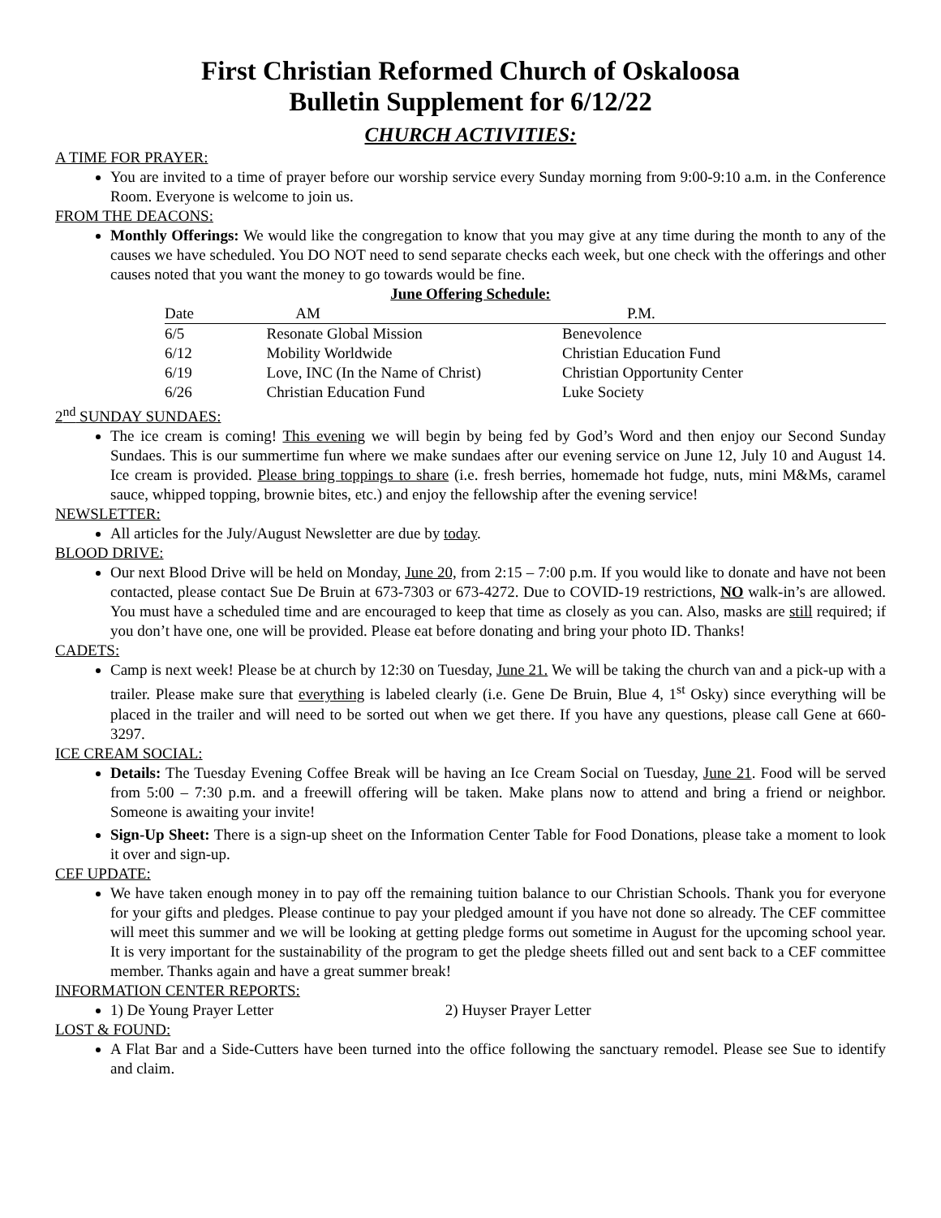First Christian Reformed Church of Oskaloosa
Bulletin Supplement for 6/12/22
CHURCH ACTIVITIES:
A TIME FOR PRAYER:
You are invited to a time of prayer before our worship service every Sunday morning from 9:00-9:10 a.m. in the Conference Room. Everyone is welcome to join us.
FROM THE DEACONS:
Monthly Offerings: We would like the congregation to know that you may give at any time during the month to any of the causes we have scheduled. You DO NOT need to send separate checks each week, but one check with the offerings and other causes noted that you want the money to go towards would be fine.
June Offering Schedule:
| Date | AM | | P.M. |
| --- | --- | --- | --- |
| 6/5 | Resonate Global Mission | | Benevolence |
| 6/12 | Mobility Worldwide | | Christian Education Fund |
| 6/19 | Love, INC (In the Name of Christ) | | Christian Opportunity Center |
| 6/26 | Christian Education Fund | | Luke Society |
2<sup>nd</sup> SUNDAY SUNDAES:
The ice cream is coming! This evening we will begin by being fed by God’s Word and then enjoy our Second Sunday Sundaes. This is our summertime fun where we make sundaes after our evening service on June 12, July 10 and August 14. Ice cream is provided. Please bring toppings to share (i.e. fresh berries, homemade hot fudge, nuts, mini M&Ms, caramel sauce, whipped topping, brownie bites, etc.) and enjoy the fellowship after the evening service!
NEWSLETTER:
All articles for the July/August Newsletter are due by today.
BLOOD DRIVE:
Our next Blood Drive will be held on Monday, June 20, from 2:15 – 7:00 p.m. If you would like to donate and have not been contacted, please contact Sue De Bruin at 673-7303 or 673-4272. Due to COVID-19 restrictions, NO walk-in’s are allowed. You must have a scheduled time and are encouraged to keep that time as closely as you can. Also, masks are still required; if you don’t have one, one will be provided. Please eat before donating and bring your photo ID. Thanks!
CADETS:
Camp is next week! Please be at church by 12:30 on Tuesday, June 21. We will be taking the church van and a pick-up with a trailer. Please make sure that everything is labeled clearly (i.e. Gene De Bruin, Blue 4, 1<sup>st</sup> Osky) since everything will be placed in the trailer and will need to be sorted out when we get there. If you have any questions, please call Gene at 660-3297.
ICE CREAM SOCIAL:
Details: The Tuesday Evening Coffee Break will be having an Ice Cream Social on Tuesday, June 21. Food will be served from 5:00 – 7:30 p.m. and a freewill offering will be taken. Make plans now to attend and bring a friend or neighbor. Someone is awaiting your invite!
Sign-Up Sheet: There is a sign-up sheet on the Information Center Table for Food Donations, please take a moment to look it over and sign-up.
CEF UPDATE:
We have taken enough money in to pay off the remaining tuition balance to our Christian Schools. Thank you for everyone for your gifts and pledges. Please continue to pay your pledged amount if you have not done so already. The CEF committee will meet this summer and we will be looking at getting pledge forms out sometime in August for the upcoming school year. It is very important for the sustainability of the program to get the pledge sheets filled out and sent back to a CEF committee member. Thanks again and have a great summer break!
INFORMATION CENTER REPORTS:
1) De Young Prayer Letter 2) Huyser Prayer Letter
LOST & FOUND:
A Flat Bar and a Side-Cutters have been turned into the office following the sanctuary remodel. Please see Sue to identify and claim.